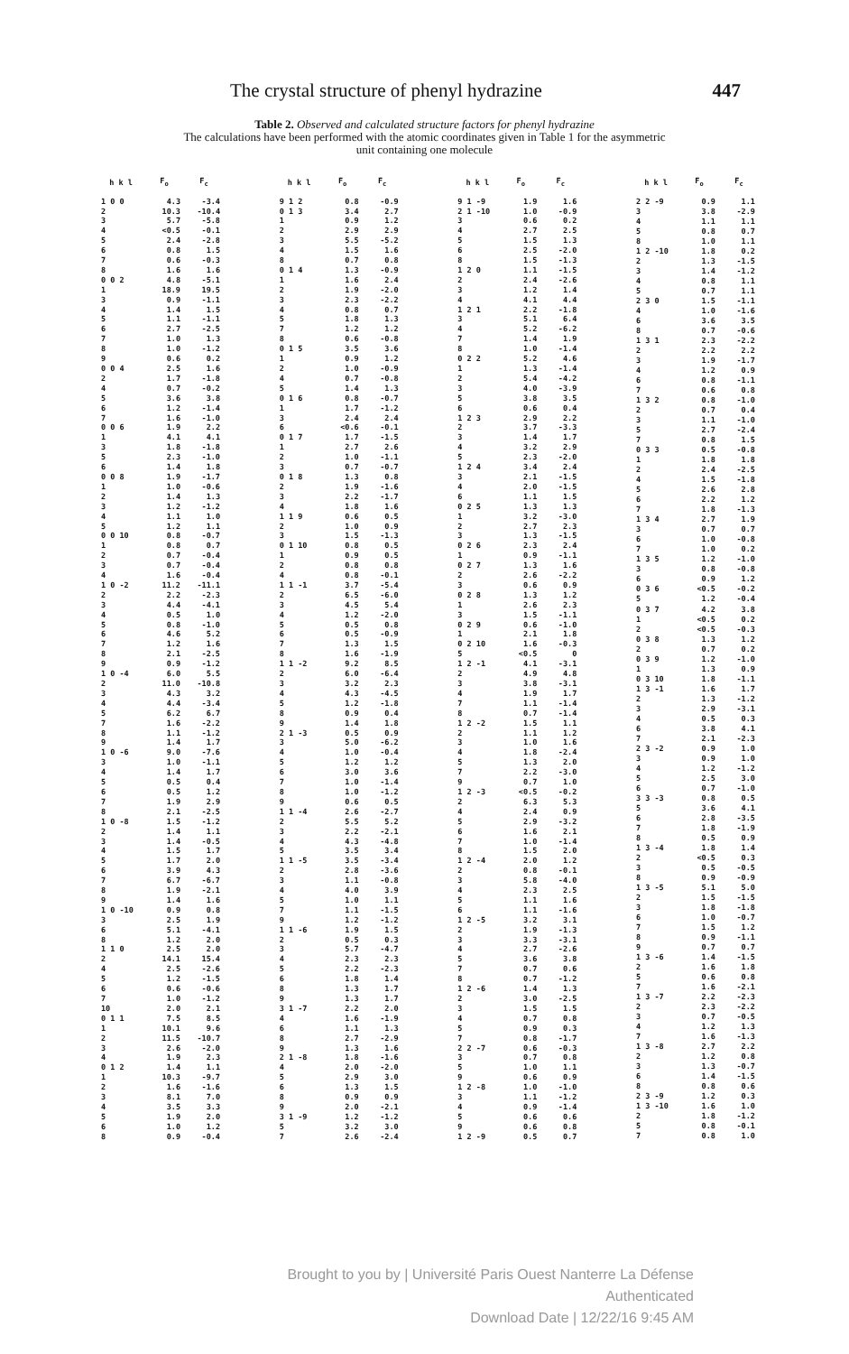The crystal structure of phenyl hydrazine 447
Table 2. Observed and calculated structure factors for phenyl hydrazine
The calculations have been performed with the atomic coordinates given in Table 1 for the asymmetric
unit containing one molecule
| h k l | F<sub>o</sub> | F<sub>c</sub> |
| --- | --- | --- |
| 1 0 0 | 4.3 | -3.4 |
| 2 | 10.3 | -10.4 |
| 3 | 5.7 | -5.8 |
| 4 | <0.5 | -0.1 |
| 5 | 2.4 | -2.8 |
| 6 | 0.8 | 1.5 |
| 7 | 0.6 | -0.3 |
| 8 | 1.6 | 1.6 |
| 0 0 2 | 4.8 | -5.1 |
| 1 | 18.9 | 19.5 |
| 3 | 0.9 | -1.1 |
| 4 | 1.4 | 1.5 |
| 5 | 1.1 | -1.1 |
| 6 | 2.7 | -2.5 |
| 7 | 1.0 | 1.3 |
| 8 | 1.0 | -1.2 |
| 9 | 0.6 | 0.2 |
| 0 0 4 | 2.5 | 1.6 |
| 2 | 1.7 | -1.8 |
| 4 | 0.7 | -0.2 |
| 5 | 3.6 | 3.8 |
| 6 | 1.2 | -1.4 |
| 7 | 1.6 | -1.0 |
| 0 0 6 | 1.9 | 2.2 |
| 1 | 4.1 | 4.1 |
| 3 | 1.8 | -1.8 |
| 5 | 2.3 | -1.0 |
| 6 | 1.4 | 1.8 |
| 0 0 8 | 1.9 | -1.7 |
| 1 | 1.0 | -0.6 |
| 2 | 1.4 | 1.3 |
| 3 | 1.2 | -1.2 |
| 4 | 1.1 | 1.0 |
| 5 | 1.2 | 1.1 |
| 0 0 10 | 0.8 | -0.7 |
| 1 | 0.8 | 0.7 |
| 2 | 0.7 | -0.4 |
| 3 | 0.7 | -0.4 |
| 4 | 1.6 | -0.4 |
| 1 0 -2 | 11.2 | -11.1 |
| 2 | 2.2 | -2.3 |
| 3 | 4.4 | -4.1 |
| 4 | 0.5 | 1.0 |
| 5 | 0.8 | -1.0 |
| 6 | 4.6 | 5.2 |
| 7 | 1.2 | 1.6 |
| 8 | 2.1 | -2.5 |
| 9 | 0.9 | -1.2 |
| 1 0 -4 | 6.0 | 5.5 |
| 2 | 11.0 | -10.8 |
| 3 | 4.3 | 3.2 |
| 4 | 4.4 | -3.4 |
| 5 | 6.2 | 6.7 |
| 7 | 1.6 | -2.2 |
| 8 | 1.1 | -1.2 |
| 9 | 1.4 | 1.7 |
| 1 0 -6 | 9.0 | -7.6 |
| 3 | 1.0 | -1.1 |
| 4 | 1.4 | 1.7 |
| 5 | 0.5 | 0.4 |
| 6 | 0.5 | 1.2 |
| 7 | 1.9 | 2.9 |
| 8 | 2.1 | -2.5 |
| 1 0 -8 | 1.5 | -1.2 |
| 2 | 1.4 | 1.1 |
| 3 | 1.4 | -0.5 |
| 4 | 1.5 | 1.7 |
| 5 | 1.7 | 2.0 |
| 6 | 3.9 | 4.3 |
| 7 | 6.7 | -6.7 |
| 8 | 1.9 | -2.1 |
| 9 | 1.4 | 1.6 |
| 1 0 -10 | 0.9 | 0.8 |
| 3 | 2.5 | 1.9 |
| 6 | 5.1 | -4.1 |
| 8 | 1.2 | 2.0 |
| 1 1 0 | 2.5 | 2.0 |
| 2 | 14.1 | 15.4 |
| 4 | 2.5 | -2.6 |
| 5 | 1.2 | -1.5 |
| 6 | 0.6 | -0.6 |
| 7 | 1.0 | -1.2 |
| 10 | 2.0 | 2.1 |
| 0 1 1 | 7.5 | 8.5 |
| 1 | 10.1 | 9.6 |
| 2 | 11.5 | -10.7 |
| 3 | 2.6 | -2.0 |
| 4 | 1.9 | 2.3 |
| 0 1 2 | 1.4 | 1.1 |
| 1 | 10.3 | -9.7 |
| 2 | 1.6 | -1.6 |
| 3 | 8.1 | 7.0 |
| 4 | 3.5 | 3.3 |
| 5 | 1.9 | 2.0 |
| 6 | 1.0 | 1.2 |
| 8 | 0.9 | -0.4 |
| h k l | F<sub>o</sub> | F<sub>c</sub> |
| --- | --- | --- |
| 9 1 2 | 0.8 | -0.9 |
| 0 1 3 | 3.4 | 2.7 |
| 1 | 0.9 | 1.2 |
| 2 | 2.9 | 2.9 |
| 3 | 5.5 | -5.2 |
| 4 | 1.5 | 1.6 |
| 8 | 0.7 | 0.8 |
| 0 1 4 | 1.3 | -0.9 |
| 1 | 1.6 | 2.4 |
| 2 | 1.9 | -2.0 |
| 3 | 2.3 | -2.2 |
| 4 | 0.8 | 0.7 |
| 5 | 1.8 | 1.3 |
| 7 | 1.2 | 1.2 |
| 8 | 0.6 | -0.8 |
| 0 1 5 | 3.5 | 3.6 |
| 1 | 0.9 | 1.2 |
| 2 | 1.0 | -0.9 |
| 4 | 0.7 | -0.8 |
| 5 | 1.4 | 1.3 |
| 0 1 6 | 0.8 | -0.7 |
| 1 | 1.7 | -1.2 |
| 3 | 2.4 | 2.4 |
| 6 | <0.6 | -0.1 |
| 0 1 7 | 1.7 | -1.5 |
| 1 | 2.7 | 2.6 |
| 2 | 1.0 | -1.1 |
| 3 | 0.7 | -0.7 |
| 0 1 8 | 1.3 | 0.8 |
| 2 | 1.9 | -1.6 |
| 3 | 2.2 | -1.7 |
| 4 | 1.8 | 1.6 |
| 1 1 9 | 0.6 | 0.5 |
| 2 | 1.0 | 0.9 |
| 3 | 1.5 | -1.3 |
| 0 1 10 | 0.8 | 0.5 |
| 1 | 0.9 | 0.5 |
| 2 | 0.8 | 0.8 |
| 4 | 0.8 | -0.1 |
| 1 1 -1 | 3.7 | -5.4 |
| 2 | 6.5 | -6.0 |
| 3 | 4.5 | 5.4 |
| 4 | 1.2 | -2.0 |
| 5 | 0.5 | 0.8 |
| 6 | 0.5 | -0.9 |
| 7 | 1.3 | 1.5 |
| 8 | 1.6 | -1.9 |
| 1 1 -2 | 9.2 | 8.5 |
| 2 | 6.0 | -6.4 |
| 3 | 3.2 | 2.3 |
| 4 | 4.3 | -4.5 |
| 5 | 1.2 | -1.8 |
| 8 | 0.9 | 0.4 |
| 9 | 1.4 | 1.8 |
| 2 1 -3 | 0.5 | 0.9 |
| 3 | 5.0 | -6.2 |
| 4 | 1.0 | -0.4 |
| 5 | 1.2 | 1.2 |
| 6 | 3.0 | 3.6 |
| 7 | 1.0 | -1.4 |
| 8 | 1.0 | -1.2 |
| 9 | 0.6 | 0.5 |
| 1 1 -4 | 2.6 | -2.7 |
| 2 | 5.5 | 5.2 |
| 3 | 2.2 | -2.1 |
| 4 | 4.3 | -4.8 |
| 5 | 3.5 | 3.4 |
| 1 1 -5 | 3.5 | -3.4 |
| 2 | 2.8 | -3.6 |
| 3 | 1.1 | -0.8 |
| 4 | 4.0 | 3.9 |
| 5 | 1.0 | 1.1 |
| 7 | 1.1 | -1.5 |
| 9 | 1.2 | -1.2 |
| 1 1 -6 | 1.9 | 1.5 |
| 2 | 0.5 | 0.3 |
| 3 | 5.7 | -4.7 |
| 4 | 2.3 | 2.3 |
| 5 | 2.2 | -2.3 |
| 6 | 1.8 | 1.4 |
| 8 | 1.3 | 1.7 |
| 9 | 1.3 | 1.7 |
| 3 1 -7 | 2.2 | 2.0 |
| 4 | 1.6 | -1.9 |
| 6 | 1.1 | 1.3 |
| 8 | 2.7 | -2.9 |
| 9 | 1.3 | 1.6 |
| 2 1 -8 | 1.8 | -1.6 |
| 4 | 2.0 | -2.0 |
| 5 | 2.9 | 3.0 |
| 6 | 1.3 | 1.5 |
| 8 | 0.9 | 0.9 |
| 9 | 2.0 | -2.1 |
| 3 1 -9 | 1.2 | -1.2 |
| 5 | 3.2 | 3.0 |
| 7 | 2.6 | -2.4 |
| h k l | F<sub>o</sub> | F<sub>c</sub> |
| --- | --- | --- |
| 9 1 -9 | 1.9 | 1.6 |
| 2 1 -10 | 1.0 | -0.9 |
| 3 | 0.6 | 0.2 |
| 4 | 2.7 | 2.5 |
| 5 | 1.5 | 1.3 |
| 6 | 2.5 | -2.0 |
| 8 | 1.5 | -1.3 |
| 1 2 0 | 1.1 | -1.5 |
| 2 | 2.4 | -2.6 |
| 3 | 1.2 | 1.4 |
| 4 | 4.1 | 4.4 |
| 1 2 1 | 2.2 | -1.8 |
| 3 | 5.1 | 6.4 |
| 4 | 5.2 | -6.2 |
| 7 | 1.4 | 1.9 |
| 8 | 1.0 | -1.4 |
| 0 2 2 | 5.2 | 4.6 |
| 1 | 1.3 | -1.4 |
| 2 | 5.4 | -4.2 |
| 3 | 4.0 | -3.9 |
| 5 | 3.8 | 3.5 |
| 6 | 0.6 | 0.4 |
| 1 2 3 | 2.9 | 2.2 |
| 2 | 3.7 | -3.3 |
| 3 | 1.4 | 1.7 |
| 4 | 3.2 | 2.9 |
| 5 | 2.3 | -2.0 |
| 1 2 4 | 3.4 | 2.4 |
| 3 | 2.1 | -1.5 |
| 4 | 2.0 | -1.5 |
| 6 | 1.1 | 1.5 |
| 0 2 5 | 1.3 | 1.3 |
| 1 | 3.2 | -3.0 |
| 2 | 2.7 | 2.3 |
| 3 | 1.3 | -1.5 |
| 0 2 6 | 2.3 | 2.4 |
| 1 | 0.9 | -1.1 |
| 0 2 7 | 1.3 | 1.6 |
| 2 | 2.6 | -2.2 |
| 3 | 0.6 | 0.9 |
| 0 2 8 | 1.3 | 1.2 |
| 1 | 2.6 | 2.3 |
| 3 | 1.5 | -1.1 |
| 0 2 9 | 0.6 | -1.0 |
| 1 | 2.1 | 1.8 |
| 0 2 10 | 1.6 | -0.3 |
| 5 | <0.5 | 0 |
| 1 2 -1 | 4.1 | -3.1 |
| 2 | 4.9 | 4.8 |
| 3 | 3.8 | -3.1 |
| 4 | 1.9 | 1.7 |
| 7 | 1.1 | -1.4 |
| 8 | 0.7 | -1.4 |
| 1 2 -2 | 1.5 | 1.1 |
| 2 | 1.1 | 1.2 |
| 3 | 1.0 | 1.6 |
| 4 | 1.8 | -2.4 |
| 5 | 1.3 | 2.0 |
| 7 | 2.2 | -3.0 |
| 9 | 0.7 | 1.0 |
| 1 2 -3 | <0.5 | -0.2 |
| 2 | 6.3 | 5.3 |
| 4 | 2.4 | 0.9 |
| 5 | 2.9 | -3.2 |
| 6 | 1.6 | 2.1 |
| 7 | 1.0 | -1.4 |
| 8 | 1.5 | 2.0 |
| 1 2 -4 | 2.0 | 1.2 |
| 2 | 0.8 | -0.1 |
| 3 | 5.8 | -4.0 |
| 4 | 2.3 | 2.5 |
| 5 | 1.1 | 1.6 |
| 6 | 1.1 | -1.6 |
| 1 2 -5 | 3.2 | 3.1 |
| 2 | 1.9 | -1.3 |
| 3 | 3.3 | -3.1 |
| 4 | 2.7 | -2.6 |
| 5 | 3.6 | 3.8 |
| 7 | 0.7 | 0.6 |
| 8 | 0.7 | -1.2 |
| 1 2 -6 | 1.4 | 1.3 |
| 2 | 3.0 | -2.5 |
| 3 | 1.5 | 1.5 |
| 4 | 0.7 | 0.8 |
| 5 | 0.9 | 0.3 |
| 7 | 0.8 | -1.7 |
| 2 2 -7 | 0.6 | -0.3 |
| 3 | 0.7 | 0.8 |
| 5 | 1.0 | 1.1 |
| 9 | 0.6 | 0.9 |
| 1 2 -8 | 1.0 | -1.0 |
| 3 | 1.1 | -1.2 |
| 4 | 0.9 | -1.4 |
| 5 | 0.6 | 0.6 |
| 9 | 0.6 | 0.8 |
| 1 2 -9 | 0.5 | 0.7 |
| h k l | F<sub>o</sub> | F<sub>c</sub> |
| --- | --- | --- |
| 2 2 -9 | 0.9 | 1.1 |
| 3 | 3.8 | -2.9 |
| 4 | 1.1 | 1.1 |
| 5 | 0.8 | 0.7 |
| 8 | 1.0 | 1.1 |
| 1 2 -10 | 1.8 | 0.2 |
| 2 | 1.3 | -1.5 |
| 3 | 1.4 | -1.2 |
| 4 | 0.8 | 1.1 |
| 5 | 0.7 | 1.1 |
| 2 3 0 | 1.5 | -1.1 |
| 4 | 1.0 | -1.6 |
| 6 | 3.6 | 3.5 |
| 8 | 0.7 | -0.6 |
| 1 3 1 | 2.3 | -2.2 |
| 2 | 2.2 | 2.2 |
| 3 | 1.9 | -1.7 |
| 4 | 1.2 | 0.9 |
| 6 | 0.8 | -1.1 |
| 7 | 0.6 | 0.8 |
| 1 3 2 | 0.8 | -1.0 |
| 2 | 0.7 | 0.4 |
| 3 | 1.1 | -1.0 |
| 5 | 2.7 | -2.4 |
| 7 | 0.8 | 1.5 |
| 0 3 3 | 0.5 | -0.8 |
| 1 | 1.8 | 1.8 |
| 2 | 2.4 | -2.5 |
| 4 | 1.5 | -1.8 |
| 5 | 2.6 | 2.8 |
| 6 | 2.2 | 1.2 |
| 7 | 1.8 | -1.3 |
| 1 3 4 | 2.7 | 1.9 |
| 3 | 0.7 | 0.7 |
| 6 | 1.0 | -0.8 |
| 7 | 1.0 | 0.2 |
| 1 3 5 | 1.2 | -1.0 |
| 3 | 0.8 | -0.8 |
| 6 | 0.9 | 1.2 |
| 0 3 6 | <0.5 | -0.2 |
| 5 | 1.2 | -0.4 |
| 0 3 7 | 4.2 | 3.8 |
| 1 | <0.5 | 0.2 |
| 2 | <0.5 | -0.3 |
| 0 3 8 | 1.3 | 1.2 |
| 2 | 0.7 | 0.2 |
| 0 3 9 | 1.2 | -1.0 |
| 1 | 1.3 | 0.9 |
| 0 3 10 | 1.8 | -1.1 |
| 1 3 -1 | 1.6 | 1.7 |
| 2 | 1.3 | -1.2 |
| 3 | 2.9 | -3.1 |
| 4 | 0.5 | 0.3 |
| 6 | 3.8 | 4.1 |
| 7 | 2.1 | -2.3 |
| 2 3 -2 | 0.9 | 1.0 |
| 3 | 0.9 | 1.0 |
| 4 | 1.2 | -1.2 |
| 5 | 2.5 | 3.0 |
| 6 | 0.7 | -1.0 |
| 3 3 -3 | 0.8 | 0.5 |
| 5 | 3.6 | 4.1 |
| 6 | 2.8 | -3.5 |
| 7 | 1.8 | -1.9 |
| 8 | 0.5 | 0.9 |
| 1 3 -4 | 1.8 | 1.4 |
| 2 | <0.5 | 0.3 |
| 3 | 0.5 | -0.5 |
| 8 | 0.9 | -0.9 |
| 1 3 -5 | 5.1 | 5.0 |
| 2 | 1.5 | -1.5 |
| 3 | 1.8 | -1.8 |
| 6 | 1.0 | -0.7 |
| 7 | 1.5 | 1.2 |
| 8 | 0.9 | -1.1 |
| 9 | 0.7 | 0.7 |
| 1 3 -6 | 1.4 | -1.5 |
| 2 | 1.6 | 1.8 |
| 5 | 0.6 | 0.8 |
| 7 | 1.6 | -2.1 |
| 1 3 -7 | 2.2 | -2.3 |
| 2 | 2.3 | -2.2 |
| 3 | 0.7 | -0.5 |
| 4 | 1.2 | 1.3 |
| 7 | 1.6 | -1.3 |
| 1 3 -8 | 2.7 | 2.2 |
| 2 | 1.2 | 0.8 |
| 3 | 1.3 | -0.7 |
| 6 | 1.4 | -1.5 |
| 8 | 0.8 | 0.6 |
| 2 3 -9 | 1.2 | 0.3 |
| 1 3 -10 | 1.6 | 1.0 |
| 2 | 1.8 | -1.2 |
| 5 | 0.8 | -0.1 |
| 7 | 0.8 | 1.0 |
Brought to you by | Université Paris Ouest Nanterre La Défense
Authenticated
Download Date | 12/22/16 9:45 AM